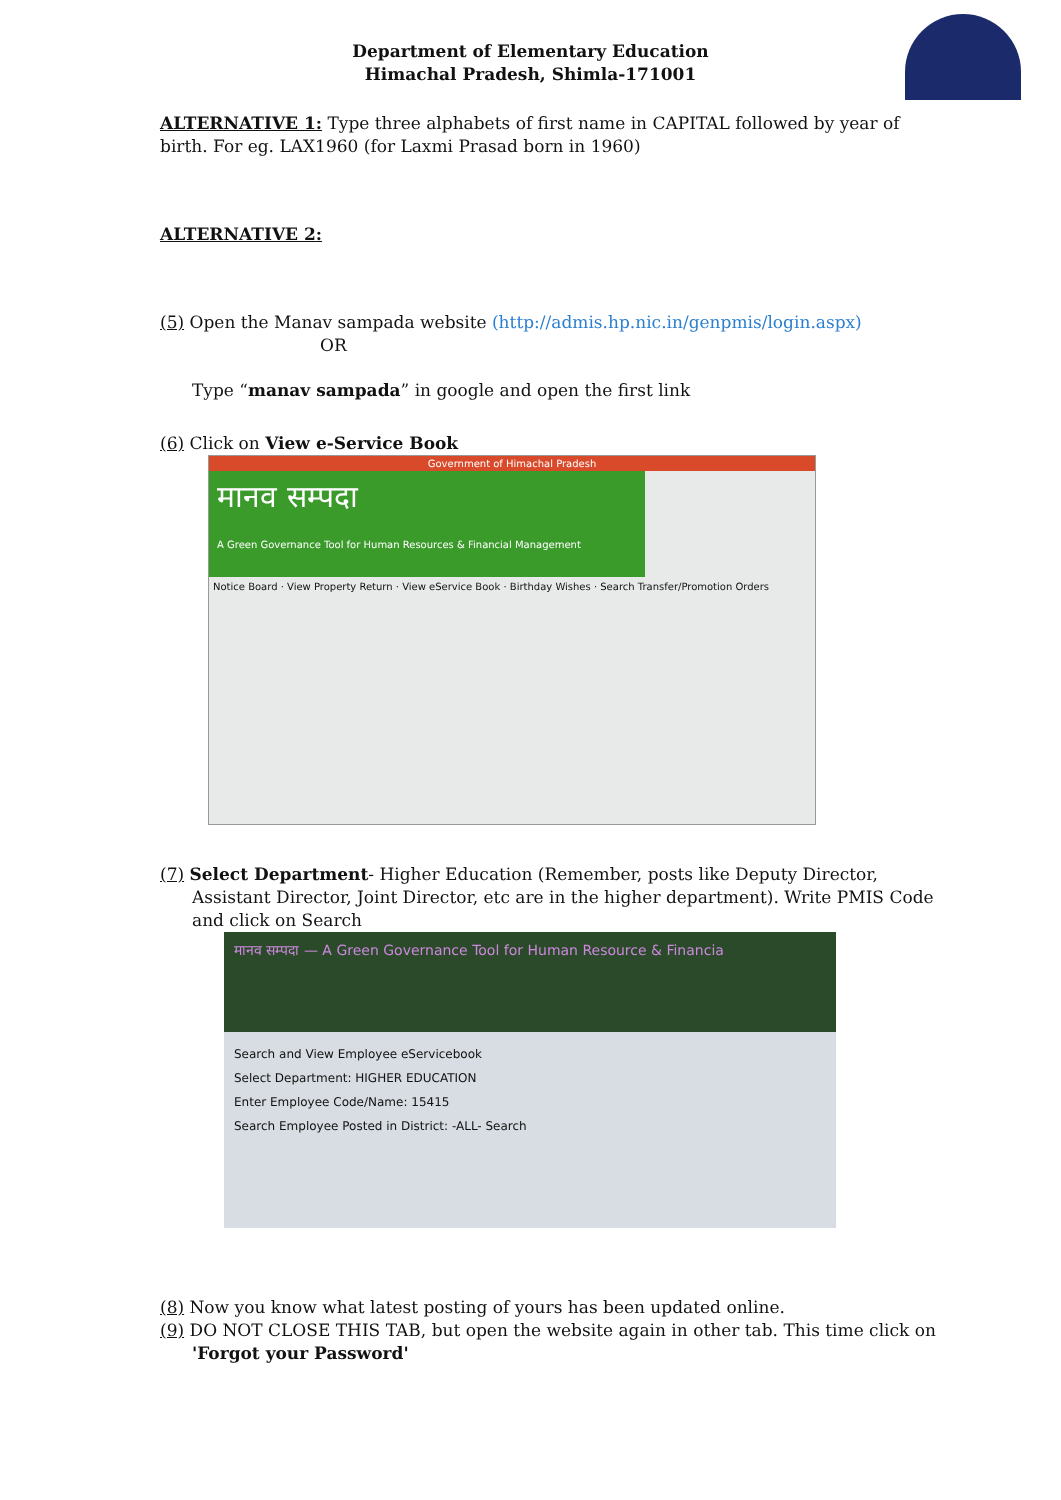Department of Elementary Education
Himachal Pradesh, Shimla-171001
ALTERNATIVE 1: Type three alphabets of first name in CAPITAL followed by year of birth. For eg. LAX1960 (for Laxmi Prasad born in 1960)
ALTERNATIVE 2:
(5) Open the Manav sampada website (http://admis.hp.nic.in/genpmis/login.aspx)
OR
Type “manav sampada” in google and open the first link
(6) Click on View e-Service Book
Government of Himachal Pradesh
मानव सम्पदा
A Green Governance Tool for Human Resources & Financial Management
Notice Board · View Property Return · View eService Book · Birthday Wishes · Search Transfer/Promotion Orders
(7) Select Department- Higher Education (Remember, posts like Deputy Director, Assistant Director, Joint Director, etc are in the higher department). Write PMIS Code and click on Search
मानव सम्पदा — A Green Governance Tool for Human Resource & Financia
Search and View Employee eServicebook
Select Department: HIGHER EDUCATION
Enter Employee Code/Name: 15415
Search Employee Posted in District: -ALL- Search
(8) Now you know what latest posting of yours has been updated online.
(9) DO NOT CLOSE THIS TAB, but open the website again in other tab. This time click on 'Forgot your Password'